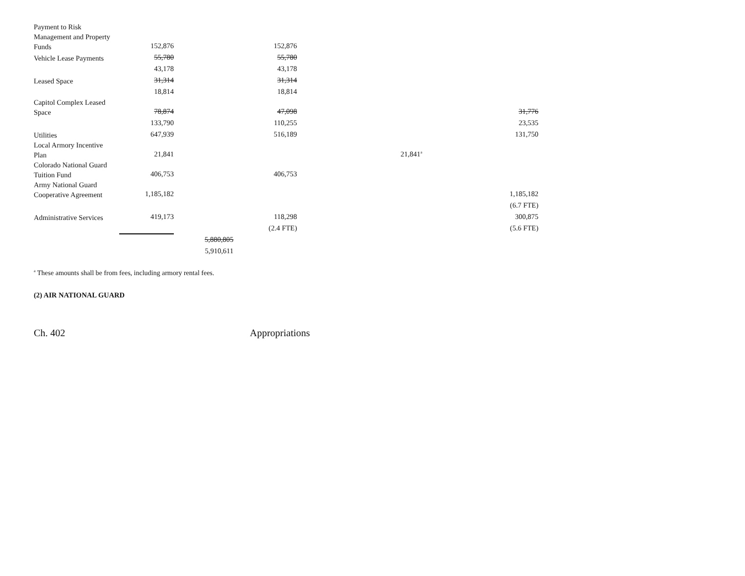| Payment to Risk Management and Property Funds | 152,876 | | 152,876 | | |
| Vehicle Lease Payments | 55,780 | | 55,780 | | |
| | 43,178 | | 43,178 | | |
| Leased Space | 31,314 | | 31,314 | | |
| | 18,814 | | 18,814 | | |
| Capitol Complex Leased Space | 78,874 | | 47,098 | | 31,776 |
| | 133,790 | | 110,255 | | 23,535 |
| Utilities | 647,939 | | 516,189 | | 131,750 |
| Local Armory Incentive Plan | 21,841 | | | 21,841<sup>a</sup> | |
| Colorado National Guard Tuition Fund | 406,753 | | 406,753 | | |
| Army National Guard Cooperative Agreement | 1,185,182 | | | | 1,185,182 |
| | | | | | (6.7 FTE) |
| Administrative Services | 419,173 | | 118,298 | | 300,875 |
| | | | (2.4 FTE) | | (5.6 FTE) |
| | | 5,880,805 | | | |
| | | 5,910,611 | | | |
<sup>a</sup> These amounts shall be from fees, including armory rental fees.
(2) AIR NATIONAL GUARD
Ch. 402 Appropriations